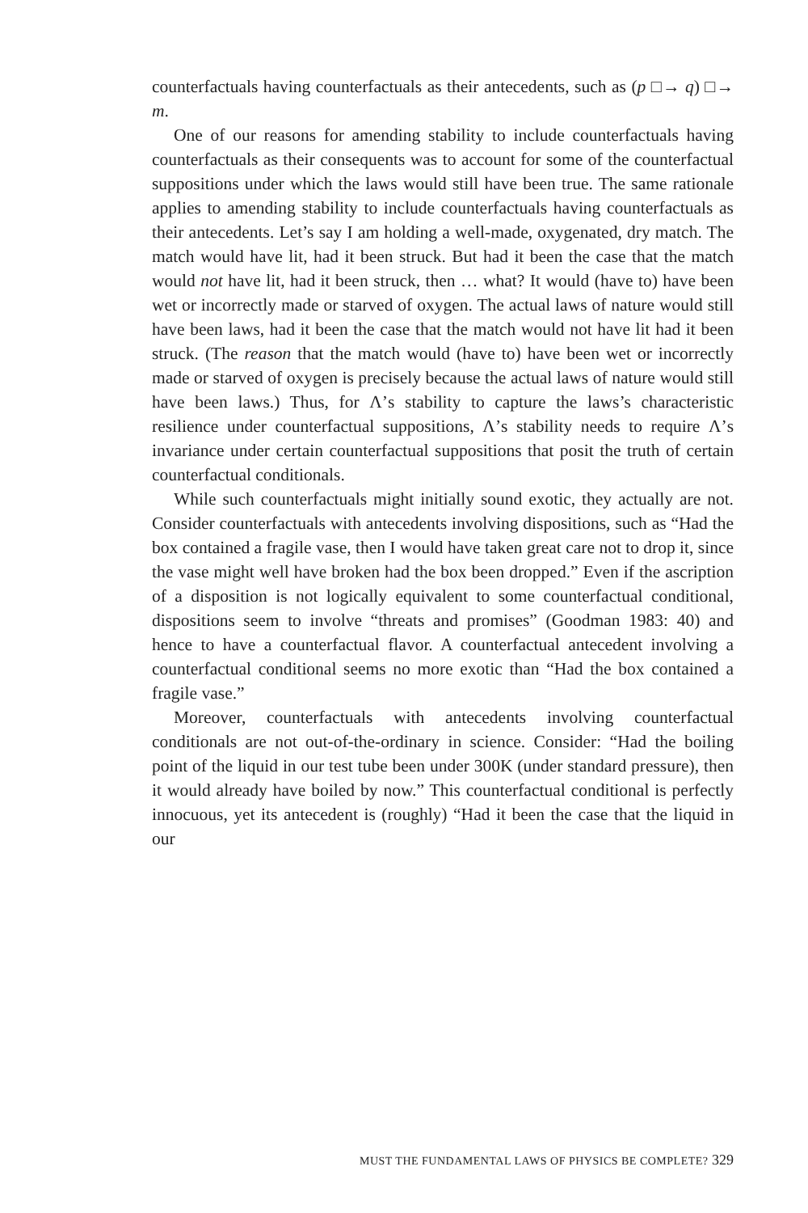counterfactuals having counterfactuals as their antecedents, such as (p □→ q) □→ m.
One of our reasons for amending stability to include counterfactuals having counterfactuals as their consequents was to account for some of the counterfactual suppositions under which the laws would still have been true. The same rationale applies to amending stability to include counterfactuals having counterfactuals as their antecedents. Let’s say I am holding a well-made, oxygenated, dry match. The match would have lit, had it been struck. But had it been the case that the match would not have lit, had it been struck, then … what? It would (have to) have been wet or incorrectly made or starved of oxygen. The actual laws of nature would still have been laws, had it been the case that the match would not have lit had it been struck. (The reason that the match would (have to) have been wet or incorrectly made or starved of oxygen is precisely because the actual laws of nature would still have been laws.) Thus, for Λ’s stability to capture the laws’s characteristic resilience under counterfactual suppositions, Λ’s stability needs to require Λ’s invariance under certain counterfactual suppositions that posit the truth of certain counterfactual conditionals.
While such counterfactuals might initially sound exotic, they actually are not. Consider counterfactuals with antecedents involving dispositions, such as “Had the box contained a fragile vase, then I would have taken great care not to drop it, since the vase might well have broken had the box been dropped.” Even if the ascription of a disposition is not logically equivalent to some counterfactual conditional, dispositions seem to involve “threats and promises” (Goodman 1983: 40) and hence to have a counterfactual flavor. A counterfactual antecedent involving a counterfactual conditional seems no more exotic than “Had the box contained a fragile vase.”
Moreover, counterfactuals with antecedents involving counterfactual conditionals are not out-of-the-ordinary in science. Consider: “Had the boiling point of the liquid in our test tube been under 300K (under standard pressure), then it would already have boiled by now.” This counterfactual conditional is perfectly innocuous, yet its antecedent is (roughly) “Had it been the case that the liquid in our
MUST THE FUNDAMENTAL LAWS OF PHYSICS BE COMPLETE? 329